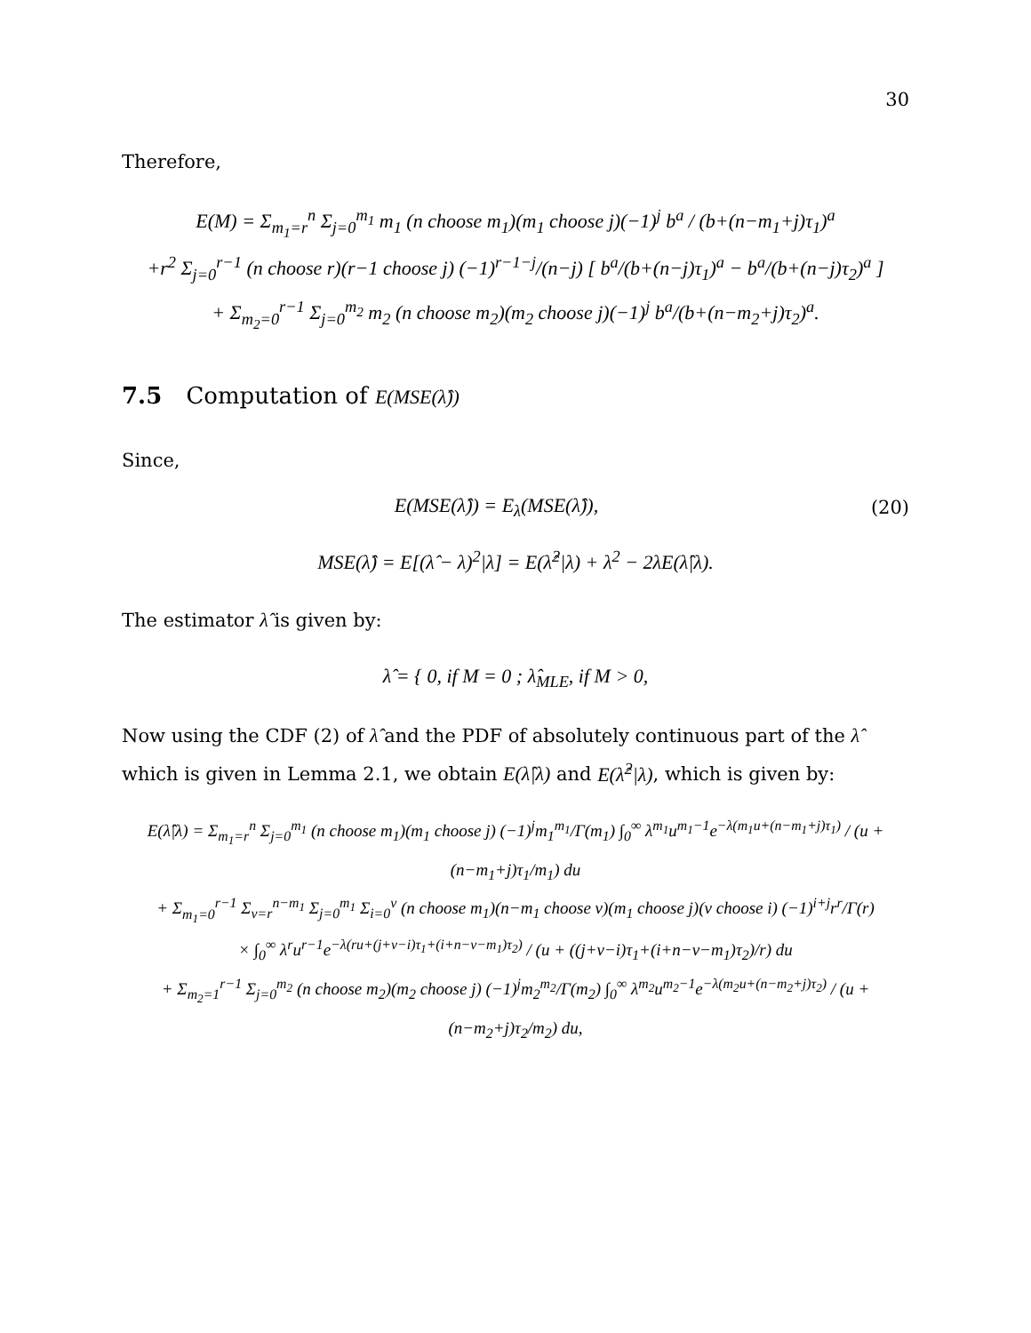30
Therefore,
E(M) = Σ<sub>m<sub>1</sub>=r</sub><sup>n</sup> Σ<sub>j=0</sub><sup>m<sub>1</sub></sup> m<sub>1</sub> (n choose m<sub>1</sub>)(m<sub>1</sub> choose j)(−1)<sup>j</sup> b<sup>a</sup> / (b+(n−m<sub>1</sub>+j)τ<sub>1</sub>)<sup>a</sup>
+r<sup>2</sup> Σ<sub>j=0</sub><sup>r−1</sup> (n choose r)(r−1 choose j) (−1)<sup>r−1−j</sup>/(n−j) [ b<sup>a</sup>/(b+(n−j)τ<sub>1</sub>)<sup>a</sup> − b<sup>a</sup>/(b+(n−j)τ<sub>2</sub>)<sup>a</sup> ]
+ Σ<sub>m<sub>2</sub>=0</sub><sup>r−1</sup> Σ<sub>j=0</sub><sup>m<sub>2</sub></sup> m<sub>2</sub> (n choose m<sub>2</sub>)(m<sub>2</sub> choose j)(−1)<sup>j</sup> b<sup>a</sup>/(b+(n−m<sub>2</sub>+j)τ<sub>2</sub>)<sup>a</sup>.
7.5 Computation of E(MSE(λ̂))
Since,
E(MSE(λ̂)) = E<sub>λ</sub>(MSE(λ̂)), (20)
MSE(λ̂) = E[(λ̂ − λ)<sup>2</sup>|λ] = E(λ̂<sup>2</sup>|λ) + λ<sup>2</sup> − 2λE(λ̂|λ).
The estimator λ̂ is given by:
λ̂ = { 0, if M = 0 ; λ̂<sub>MLE</sub>, if M > 0,
Now using the CDF (2) of λ̂ and the PDF of absolutely continuous part of the λ̂ which is given in Lemma 2.1, we obtain E(λ̂|λ) and E(λ̂<sup>2</sup>|λ), which is given by:
E(λ̂|λ) = Σ<sub>m<sub>1</sub>=r</sub><sup>n</sup> Σ<sub>j=0</sub><sup>m<sub>1</sub></sup> (n choose m<sub>1</sub>)(m<sub>1</sub> choose j) (−1)<sup>j</sup>m<sub>1</sub><sup>m<sub>1</sub></sup>/Γ(m<sub>1</sub>) ∫<sub>0</sub><sup>∞</sup> λ<sup>m<sub>1</sub></sup>u<sup>m<sub>1</sub>−1</sup>e<sup>−λ(m<sub>1</sub>u+(n−m<sub>1</sub>+j)τ<sub>1</sub>)</sup> / (u + (n−m<sub>1</sub>+j)τ<sub>1</sub>/m<sub>1</sub>) du
+ Σ<sub>m<sub>1</sub>=0</sub><sup>r−1</sup> Σ<sub>v=r</sub><sup>n−m<sub>1</sub></sup> Σ<sub>j=0</sub><sup>m<sub>1</sub></sup> Σ<sub>i=0</sub><sup>v</sup> (n choose m<sub>1</sub>)(n−m<sub>1</sub> choose v)(m<sub>1</sub> choose j)(v choose i) (−1)<sup>i+j</sup>r<sup>r</sup>/Γ(r)
× ∫<sub>0</sub><sup>∞</sup> λ<sup>r</sup>u<sup>r−1</sup>e<sup>−λ(ru+(j+v−i)τ<sub>1</sub>+(i+n−v−m<sub>1</sub>)τ<sub>2</sub>)</sup> / (u + ((j+v−i)τ<sub>1</sub>+(i+n−v−m<sub>1</sub>)τ<sub>2</sub>)/r) du
+ Σ<sub>m<sub>2</sub>=1</sub><sup>r−1</sup> Σ<sub>j=0</sub><sup>m<sub>2</sub></sup> (n choose m<sub>2</sub>)(m<sub>2</sub> choose j) (−1)<sup>j</sup>m<sub>2</sub><sup>m<sub>2</sub></sup>/Γ(m<sub>2</sub>) ∫<sub>0</sub><sup>∞</sup> λ<sup>m<sub>2</sub></sup>u<sup>m<sub>2</sub>−1</sup>e<sup>−λ(m<sub>2</sub>u+(n−m<sub>2</sub>+j)τ<sub>2</sub>)</sup> / (u + (n−m<sub>2</sub>+j)τ<sub>2</sub>/m<sub>2</sub>) du,